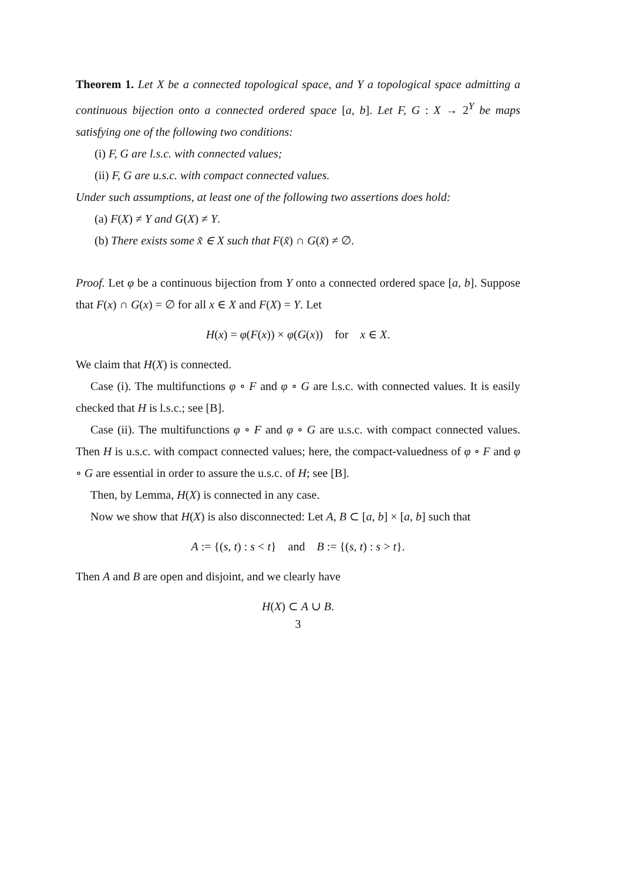Theorem 1. Let X be a connected topological space, and Y a topological space admitting a continuous bijection onto a connected ordered space [a, b]. Let F, G : X → 2<sup>Y</sup> be maps satisfying one of the following two conditions:
(i) F, G are l.s.c. with connected values;
(ii) F, G are u.s.c. with compact connected values.
Under such assumptions, at least one of the following two assertions does hold:
(a) F(X) ≠ Y and G(X) ≠ Y.
(b) There exists some x̃ ∈ X such that F(x̃) ∩ G(x̃) ≠ ∅.
Proof. Let φ be a continuous bijection from Y onto a connected ordered space [a, b]. Suppose that F(x) ∩ G(x) = ∅ for all x ∈ X and F(X) = Y. Let
H(x) = φ(F(x)) × φ(G(x)) for x ∈ X.
We claim that H(X) is connected.
Case (i). The multifunctions φ ∘ F and φ ∘ G are l.s.c. with connected values. It is easily checked that H is l.s.c.; see [B].
Case (ii). The multifunctions φ ∘ F and φ ∘ G are u.s.c. with compact connected values. Then H is u.s.c. with compact connected values; here, the compact-valuedness of φ ∘ F and φ ∘ G are essential in order to assure the u.s.c. of H; see [B].
Then, by Lemma, H(X) is connected in any case.
Now we show that H(X) is also disconnected: Let A, B ⊂ [a, b] × [a, b] such that
A := {(s, t) : s < t} and B := {(s, t) : s > t}.
Then A and B are open and disjoint, and we clearly have
H(X) ⊂ A ∪ B.
3